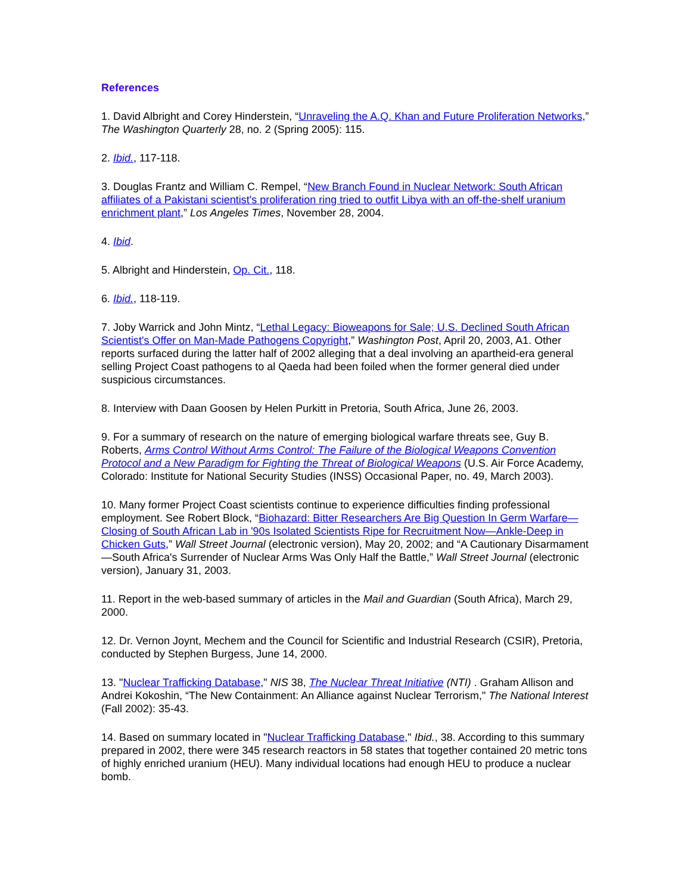References
1. David Albright and Corey Hinderstein, “Unraveling the A.Q. Khan and Future Proliferation Networks,” The Washington Quarterly 28, no. 2 (Spring 2005): 115.
2. Ibid., 117-118.
3. Douglas Frantz and William C. Rempel, “New Branch Found in Nuclear Network: South African affiliates of a Pakistani scientist's proliferation ring tried to outfit Libya with an off-the-shelf uranium enrichment plant,” Los Angeles Times, November 28, 2004.
4. Ibid.
5. Albright and Hinderstein, Op. Cit., 118.
6. Ibid., 118-119.
7. Joby Warrick and John Mintz, “Lethal Legacy: Bioweapons for Sale; U.S. Declined South African Scientist's Offer on Man-Made Pathogens Copyright,” Washington Post, April 20, 2003, A1. Other reports surfaced during the latter half of 2002 alleging that a deal involving an apartheid-era general selling Project Coast pathogens to al Qaeda had been foiled when the former general died under suspicious circumstances.
8. Interview with Daan Goosen by Helen Purkitt in Pretoria, South Africa, June 26, 2003.
9. For a summary of research on the nature of emerging biological warfare threats see, Guy B. Roberts, Arms Control Without Arms Control: The Failure of the Biological Weapons Convention Protocol and a New Paradigm for Fighting the Threat of Biological Weapons (U.S. Air Force Academy, Colorado: Institute for National Security Studies (INSS) Occasional Paper, no. 49, March 2003).
10. Many former Project Coast scientists continue to experience difficulties finding professional employment. See Robert Block, “Biohazard: Bitter Researchers Are Big Question In Germ Warfare—Closing of South African Lab in '90s Isolated Scientists Ripe for Recruitment Now—Ankle-Deep in Chicken Guts,” Wall Street Journal (electronic version), May 20, 2002; and “A Cautionary Disarmament—South Africa's Surrender of Nuclear Arms Was Only Half the Battle,” Wall Street Journal (electronic version), January 31, 2003.
11. Report in the web-based summary of articles in the Mail and Guardian (South Africa), March 29, 2000.
12. Dr. Vernon Joynt, Mechem and the Council for Scientific and Industrial Research (CSIR), Pretoria, conducted by Stephen Burgess, June 14, 2000.
13. "Nuclear Trafficking Database," NIS 38, The Nuclear Threat Initiative (NTI) . Graham Allison and Andrei Kokoshin, “The New Containment: An Alliance against Nuclear Terrorism," The National Interest (Fall 2002): 35-43.
14. Based on summary located in "Nuclear Trafficking Database," Ibid., 38. According to this summary prepared in 2002, there were 345 research reactors in 58 states that together contained 20 metric tons of highly enriched uranium (HEU). Many individual locations had enough HEU to produce a nuclear bomb.